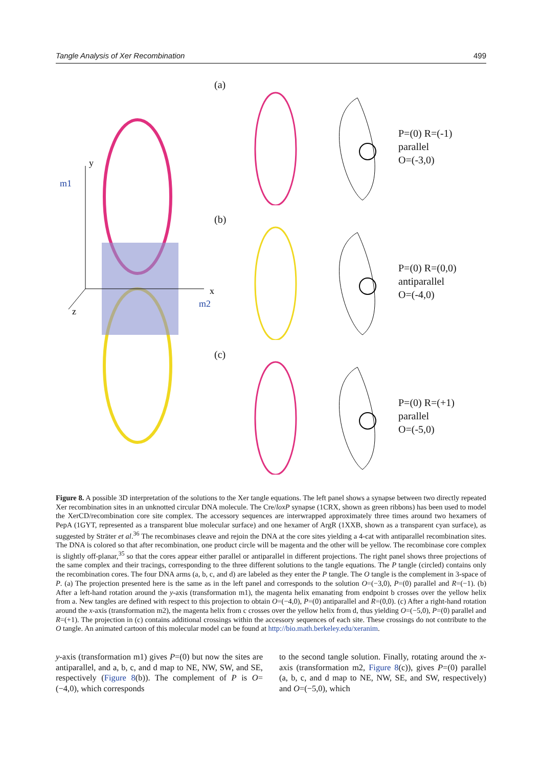Tangle Analysis of Xer Recombination 499
y
m1
x
m2
z
(a)
P=(0) R=(-1)
parallel
O=(-3,0)
(b)
P=(0) R=(0,0)
antiparallel
O=(-4,0)
(c)
P=(0) R=(+1)
parallel
O=(-5,0)
Figure 8. A possible 3D interpretation of the solutions to the Xer tangle equations. The left panel shows a synapse between two directly repeated Xer recombination sites in an unknotted circular DNA molecule. The Cre/loxP synapse (1CRX, shown as green ribbons) has been used to model the XerCD/recombination core site complex. The accessory sequences are interwrapped approximately three times around two hexamers of PepA (1GYT, represented as a transparent blue molecular surface) and one hexamer of ArgR (1XXB, shown as a transparent cyan surface), as suggested by Sträter et al.<sup>36</sup> The recombinases cleave and rejoin the DNA at the core sites yielding a 4-cat with antiparallel recombination sites. The DNA is colored so that after recombination, one product circle will be magenta and the other will be yellow. The recombinase core complex is slightly off-planar,<sup>35</sup> so that the cores appear either parallel or antiparallel in different projections. The right panel shows three projections of the same complex and their tracings, corresponding to the three different solutions to the tangle equations. The P tangle (circled) contains only the recombination cores. The four DNA arms (a, b, c, and d) are labeled as they enter the P tangle. The O tangle is the complement in 3-space of P. (a) The projection presented here is the same as in the left panel and corresponds to the solution O=(−3,0), P=(0) parallel and R=(−1). (b) After a left-hand rotation around the y-axis (transformation m1), the magenta helix emanating from endpoint b crosses over the yellow helix from a. New tangles are defined with respect to this projection to obtain O=(−4,0), P=(0) antiparallel and R=(0,0). (c) After a right-hand rotation around the x-axis (transformation m2), the magenta helix from c crosses over the yellow helix from d, thus yielding O=(−5,0), P=(0) parallel and R=(+1). The projection in (c) contains additional crossings within the accessory sequences of each site. These crossings do not contribute to the O tangle. An animated cartoon of this molecular model can be found at http://bio.math.berkeley.edu/xeranim.
y-axis (transformation m1) gives P=(0) but now the sites are antiparallel, and a, b, c, and d map to NE, NW, SW, and SE, respectively (Figure 8(b)). The complement of P is O=(−4,0), which corresponds
to the second tangle solution. Finally, rotating around the x-axis (transformation m2, Figure 8(c)), gives P=(0) parallel (a, b, c, and d map to NE, NW, SE, and SW, respectively) and O=(−5,0), which